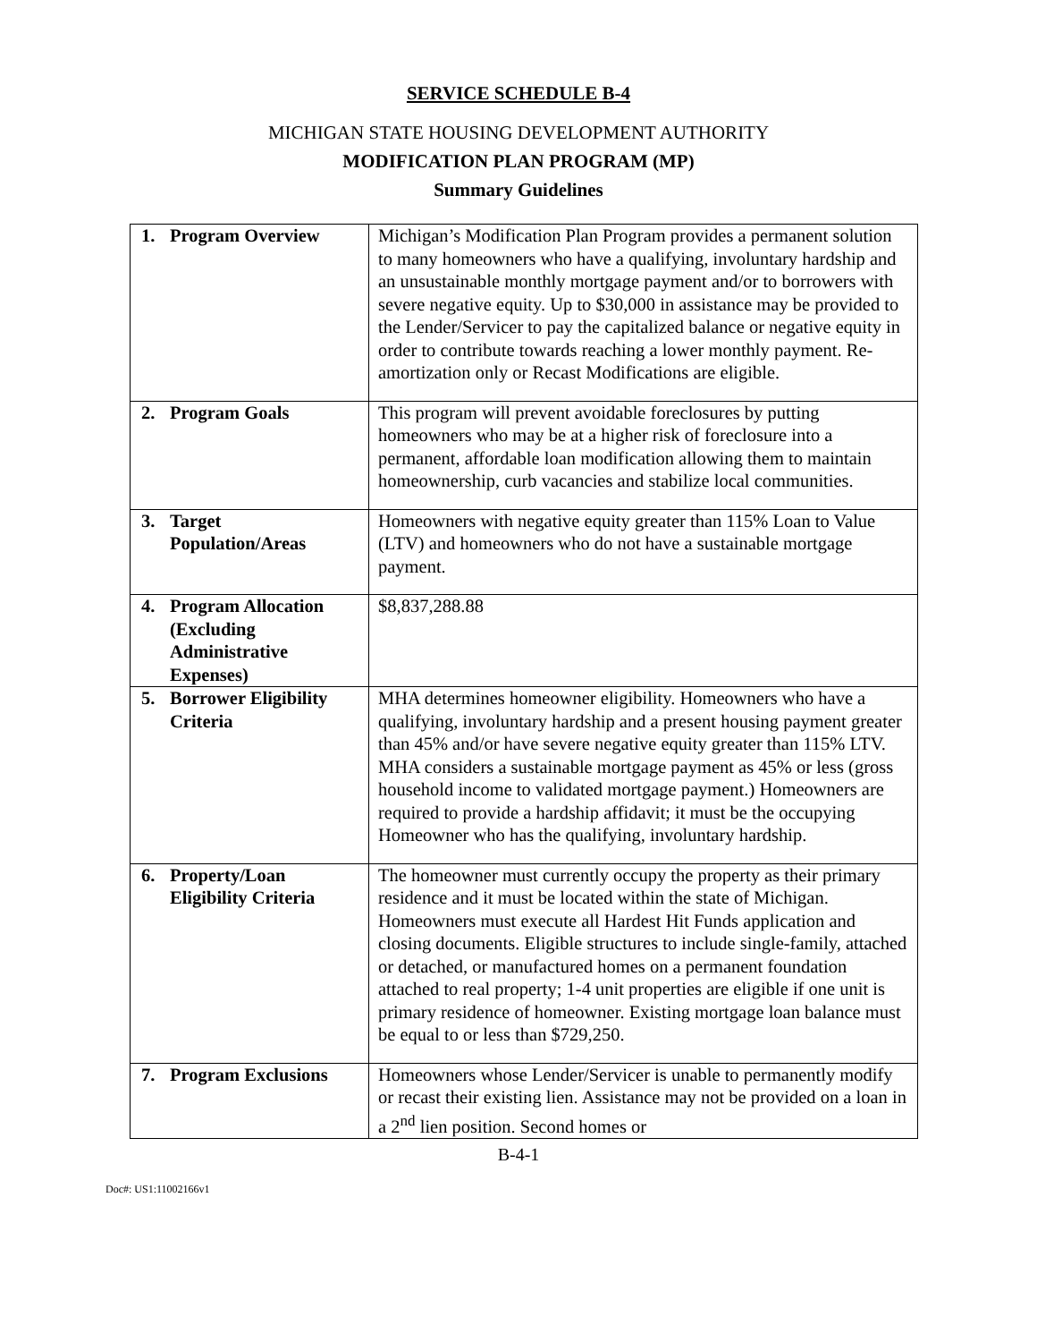SERVICE SCHEDULE B-4
MICHIGAN STATE HOUSING DEVELOPMENT AUTHORITY
MODIFICATION PLAN PROGRAM (MP)
Summary Guidelines
| 1. Program Overview | Michigan’s Modification Plan Program provides a permanent solution to many homeowners who have a qualifying, involuntary hardship and an unsustainable monthly mortgage payment and/or to borrowers with severe negative equity. Up to $30,000 in assistance may be provided to the Lender/Servicer to pay the capitalized balance or negative equity in order to contribute towards reaching a lower monthly payment. Re-amortization only or Recast Modifications are eligible. |
| 2. Program Goals | This program will prevent avoidable foreclosures by putting homeowners who may be at a higher risk of foreclosure into a permanent, affordable loan modification allowing them to maintain homeownership, curb vacancies and stabilize local communities. |
| 3. Target Population/Areas | Homeowners with negative equity greater than 115% Loan to Value (LTV) and homeowners who do not have a sustainable mortgage payment. |
| 4. Program Allocation (Excluding Administrative Expenses) | $8,837,288.88 |
| 5. Borrower Eligibility Criteria | MHA determines homeowner eligibility. Homeowners who have a qualifying, involuntary hardship and a present housing payment greater than 45% and/or have severe negative equity greater than 115% LTV. MHA considers a sustainable mortgage payment as 45% or less (gross household income to validated mortgage payment.) Homeowners are required to provide a hardship affidavit; it must be the occupying Homeowner who has the qualifying, involuntary hardship. |
| 6. Property/Loan Eligibility Criteria | The homeowner must currently occupy the property as their primary residence and it must be located within the state of Michigan. Homeowners must execute all Hardest Hit Funds application and closing documents. Eligible structures to include single-family, attached or detached, or manufactured homes on a permanent foundation attached to real property; 1-4 unit properties are eligible if one unit is primary residence of homeowner. Existing mortgage loan balance must be equal to or less than $729,250. |
| 7. Program Exclusions | Homeowners whose Lender/Servicer is unable to permanently modify or recast their existing lien. Assistance may not be provided on a loan in a 2<sup>nd</sup> lien position. Second homes or |
B-4-1
Doc#: US1:11002166v1